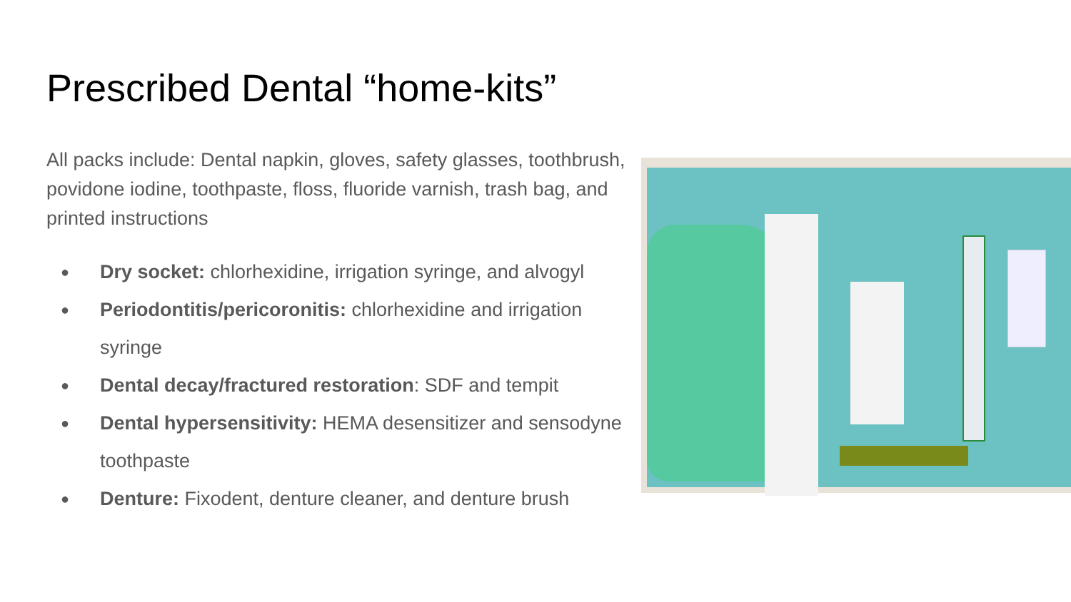Prescribed Dental “home-kits”
All packs include: Dental napkin, gloves, safety glasses, toothbrush, povidone iodine, toothpaste, floss, fluoride varnish, trash bag, and printed instructions
● Dry socket: chlorhexidine, irrigation syringe, and alvogyl
● Periodontitis/pericoronitis: chlorhexidine and irrigation syringe
● Dental decay/fractured restoration: SDF and tempit
● Dental hypersensitivity: HEMA desensitizer and sensodyne toothpaste
● Denture: Fixodent, denture cleaner, and denture brush